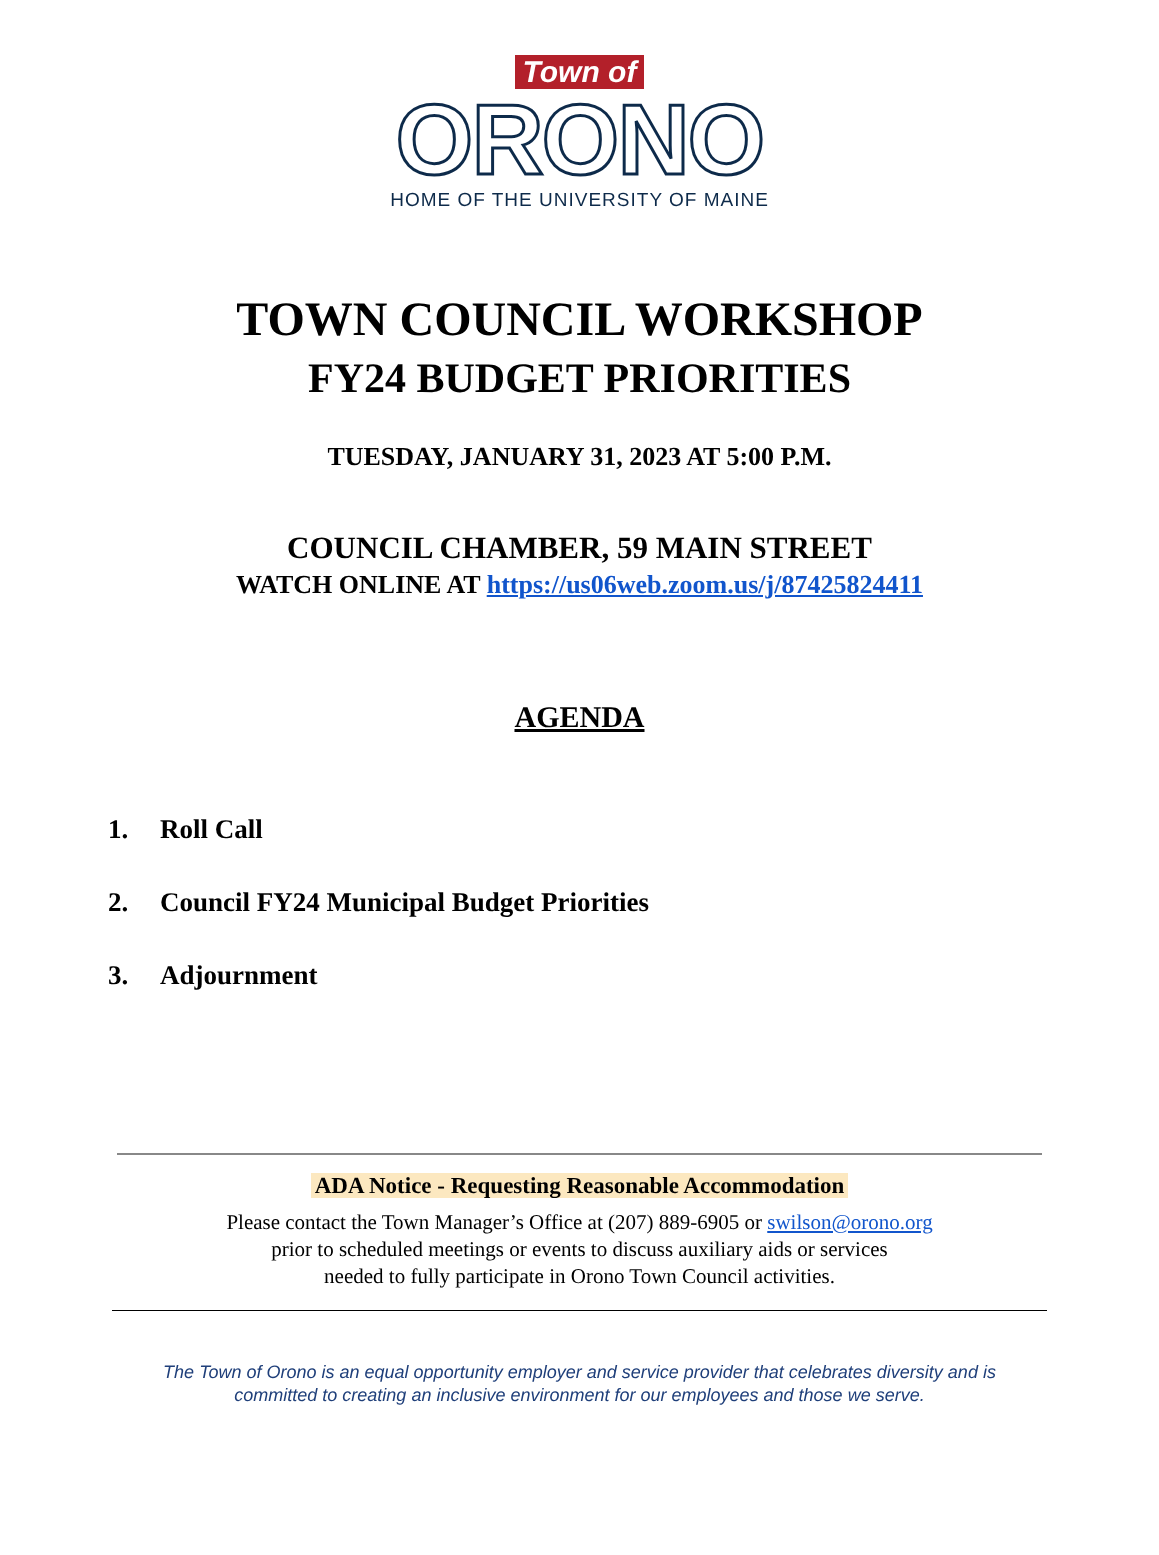Town of
ORONO
HOME OF THE UNIVERSITY OF MAINE
TOWN COUNCIL WORKSHOP
FY24 BUDGET PRIORITIES
TUESDAY, JANUARY 31, 2023 AT 5:00 P.M.
COUNCIL CHAMBER, 59 MAIN STREET
WATCH ONLINE AT https://us06web.zoom.us/j/87425824411
AGENDA
1. Roll Call
2. Council FY24 Municipal Budget Priorities
3. Adjournment
ADA Notice - Requesting Reasonable Accommodation
Please contact the Town Manager’s Office at (207) 889-6905 or swilson@orono.org
prior to scheduled meetings or events to discuss auxiliary aids or services
needed to fully participate in Orono Town Council activities.
The Town of Orono is an equal opportunity employer and service provider that celebrates diversity and is
committed to creating an inclusive environment for our employees and those we serve.